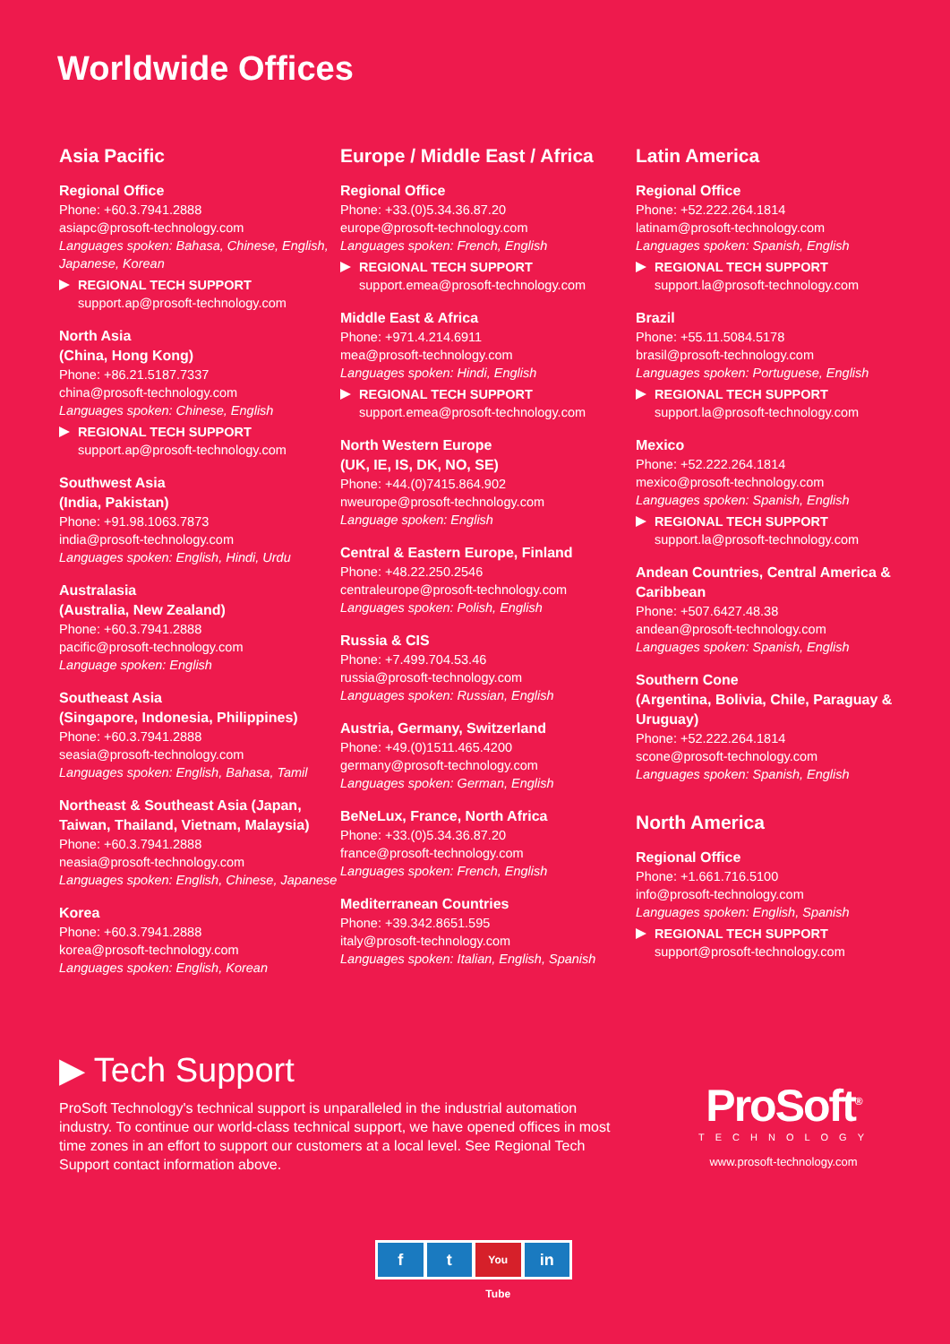Worldwide Offices
Asia Pacific
Regional Office
Phone: +60.3.7941.2888
asiapc@prosoft-technology.com
Languages spoken: Bahasa, Chinese, English, Japanese, Korean
REGIONAL TECH SUPPORT
support.ap@prosoft-technology.com
North Asia
(China, Hong Kong)
Phone: +86.21.5187.7337
china@prosoft-technology.com
Languages spoken: Chinese, English
REGIONAL TECH SUPPORT
support.ap@prosoft-technology.com
Southwest Asia
(India, Pakistan)
Phone: +91.98.1063.7873
india@prosoft-technology.com
Languages spoken: English, Hindi, Urdu
Australasia
(Australia, New Zealand)
Phone: +60.3.7941.2888
pacific@prosoft-technology.com
Language spoken: English
Southeast Asia
(Singapore, Indonesia, Philippines)
Phone: +60.3.7941.2888
seasia@prosoft-technology.com
Languages spoken: English, Bahasa, Tamil
Northeast & Southeast Asia (Japan, Taiwan, Thailand, Vietnam, Malaysia)
Phone: +60.3.7941.2888
neasia@prosoft-technology.com
Languages spoken: English, Chinese, Japanese
Korea
Phone: +60.3.7941.2888
korea@prosoft-technology.com
Languages spoken: English, Korean
Europe / Middle East / Africa
Regional Office
Phone: +33.(0)5.34.36.87.20
europe@prosoft-technology.com
Languages spoken: French, English
REGIONAL TECH SUPPORT
support.emea@prosoft-technology.com
Middle East & Africa
Phone: +971.4.214.6911
mea@prosoft-technology.com
Languages spoken: Hindi, English
REGIONAL TECH SUPPORT
support.emea@prosoft-technology.com
North Western Europe
(UK, IE, IS, DK, NO, SE)
Phone: +44.(0)7415.864.902
nweurope@prosoft-technology.com
Language spoken: English
Central & Eastern Europe, Finland
Phone: +48.22.250.2546
centraleurope@prosoft-technology.com
Languages spoken: Polish, English
Russia & CIS
Phone: +7.499.704.53.46
russia@prosoft-technology.com
Languages spoken: Russian, English
Austria, Germany, Switzerland
Phone: +49.(0)1511.465.4200
germany@prosoft-technology.com
Languages spoken: German, English
BeNeLux, France, North Africa
Phone: +33.(0)5.34.36.87.20
france@prosoft-technology.com
Languages spoken: French, English
Mediterranean Countries
Phone: +39.342.8651.595
italy@prosoft-technology.com
Languages spoken: Italian, English, Spanish
Latin America
Regional Office
Phone: +52.222.264.1814
latinam@prosoft-technology.com
Languages spoken: Spanish, English
REGIONAL TECH SUPPORT
support.la@prosoft-technology.com
Brazil
Phone: +55.11.5084.5178
brasil@prosoft-technology.com
Languages spoken: Portuguese, English
REGIONAL TECH SUPPORT
support.la@prosoft-technology.com
Mexico
Phone: +52.222.264.1814
mexico@prosoft-technology.com
Languages spoken: Spanish, English
REGIONAL TECH SUPPORT
support.la@prosoft-technology.com
Andean Countries, Central America & Caribbean
Phone: +507.6427.48.38
andean@prosoft-technology.com
Languages spoken: Spanish, English
Southern Cone
(Argentina, Bolivia, Chile, Paraguay & Uruguay)
Phone: +52.222.264.1814
scone@prosoft-technology.com
Languages spoken: Spanish, English
North America
Regional Office
Phone: +1.661.716.5100
info@prosoft-technology.com
Languages spoken: English, Spanish
REGIONAL TECH SUPPORT
support@prosoft-technology.com
▶ Tech Support
ProSoft Technology's technical support is unparalleled in the industrial automation industry. To continue our world-class technical support, we have opened offices in most time zones in an effort to support our customers at a local level. See Regional Tech Support contact information above.
ProSoft<sup>®</sup>
TECHNOLOGY
www.prosoft-technology.com
ft You Tube in